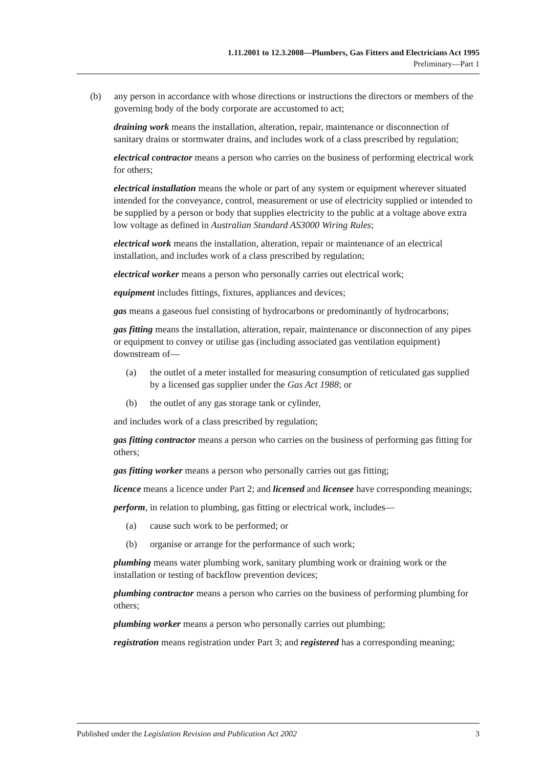1.11.2001 to 12.3.2008—Plumbers, Gas Fitters and Electricians Act 1995
Preliminary—Part 1
(b) any person in accordance with whose directions or instructions the directors or members of the governing body of the body corporate are accustomed to act;
draining work means the installation, alteration, repair, maintenance or disconnection of sanitary drains or stormwater drains, and includes work of a class prescribed by regulation;
electrical contractor means a person who carries on the business of performing electrical work for others;
electrical installation means the whole or part of any system or equipment wherever situated intended for the conveyance, control, measurement or use of electricity supplied or intended to be supplied by a person or body that supplies electricity to the public at a voltage above extra low voltage as defined in Australian Standard AS3000 Wiring Rules;
electrical work means the installation, alteration, repair or maintenance of an electrical installation, and includes work of a class prescribed by regulation;
electrical worker means a person who personally carries out electrical work;
equipment includes fittings, fixtures, appliances and devices;
gas means a gaseous fuel consisting of hydrocarbons or predominantly of hydrocarbons;
gas fitting means the installation, alteration, repair, maintenance or disconnection of any pipes or equipment to convey or utilise gas (including associated gas ventilation equipment) downstream of—
(a) the outlet of a meter installed for measuring consumption of reticulated gas supplied by a licensed gas supplier under the Gas Act 1988; or
(b) the outlet of any gas storage tank or cylinder,
and includes work of a class prescribed by regulation;
gas fitting contractor means a person who carries on the business of performing gas fitting for others;
gas fitting worker means a person who personally carries out gas fitting;
licence means a licence under Part 2; and licensed and licensee have corresponding meanings;
perform, in relation to plumbing, gas fitting or electrical work, includes—
(a) cause such work to be performed; or
(b) organise or arrange for the performance of such work;
plumbing means water plumbing work, sanitary plumbing work or draining work or the installation or testing of backflow prevention devices;
plumbing contractor means a person who carries on the business of performing plumbing for others;
plumbing worker means a person who personally carries out plumbing;
registration means registration under Part 3; and registered has a corresponding meaning;
Published under the Legislation Revision and Publication Act 2002 3